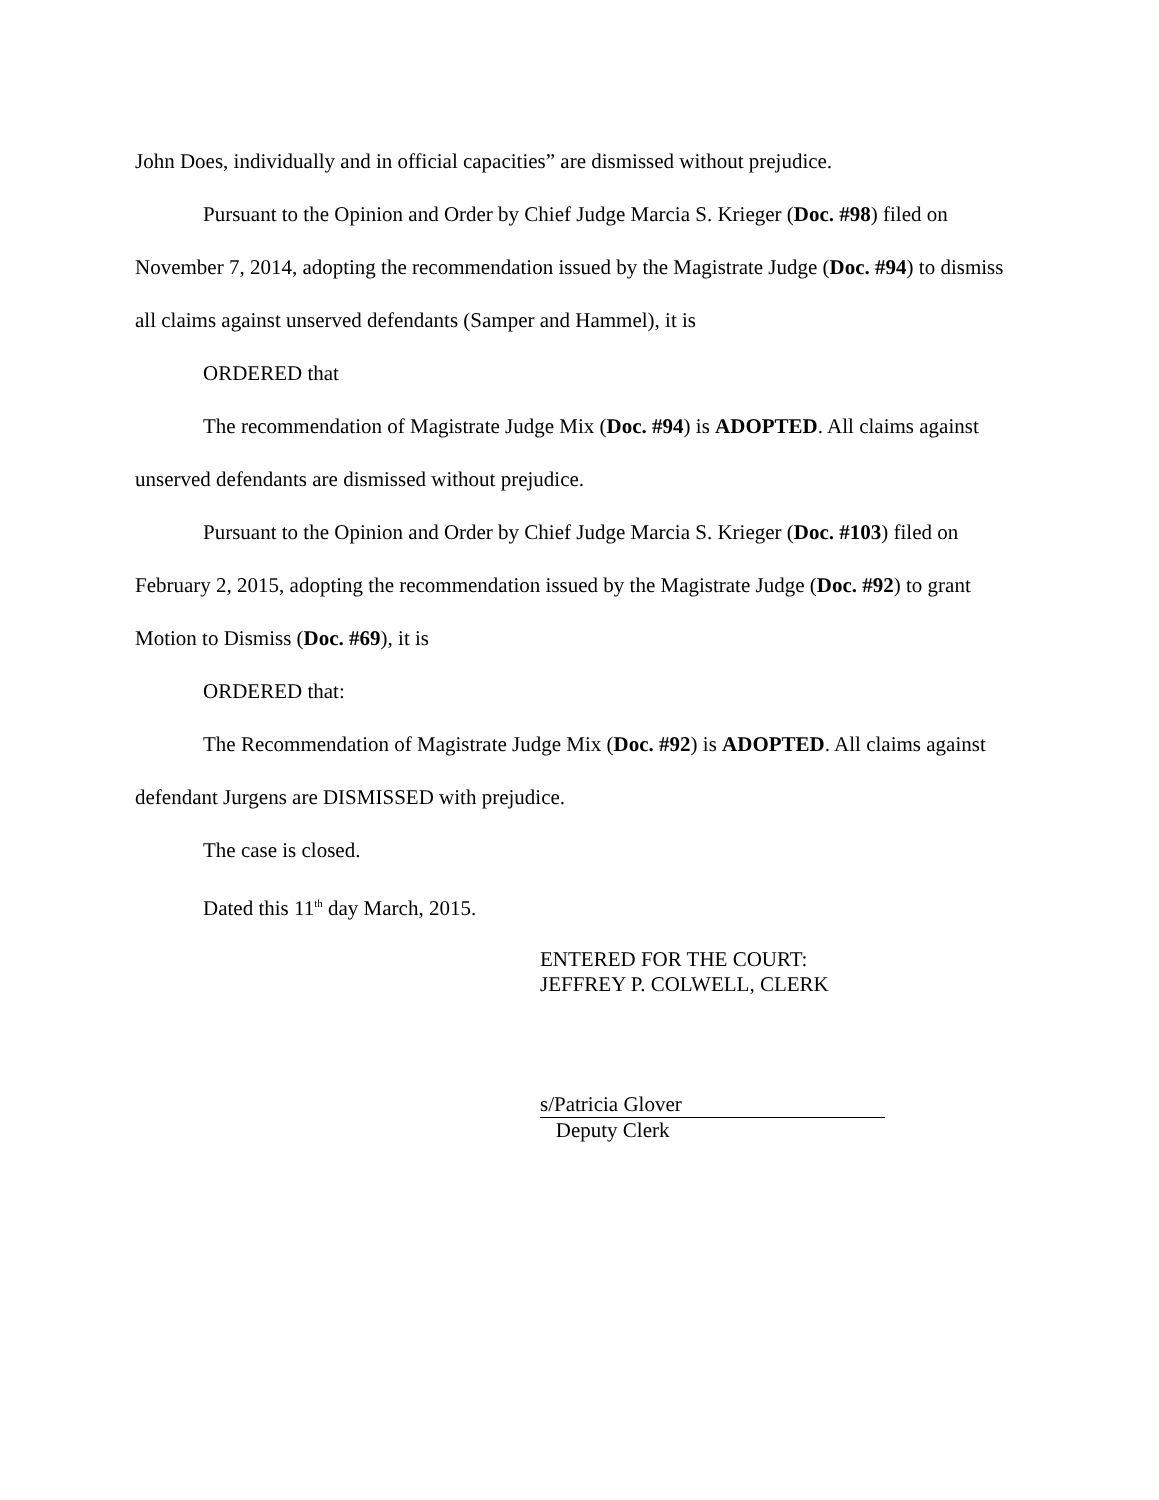John Does, individually and in official capacities” are dismissed without prejudice.
Pursuant to the Opinion and Order by Chief Judge Marcia S. Krieger (Doc. #98) filed on November 7, 2014, adopting the recommendation issued by the Magistrate Judge (Doc. #94) to dismiss all claims against unserved defendants (Samper and Hammel), it is
ORDERED that
The recommendation of Magistrate Judge Mix (Doc. #94) is ADOPTED. All claims against unserved defendants are dismissed without prejudice.
Pursuant to the Opinion and Order by Chief Judge Marcia S. Krieger (Doc. #103) filed on February 2, 2015, adopting the recommendation issued by the Magistrate Judge (Doc. #92) to grant Motion to Dismiss (Doc. #69), it is
ORDERED that:
The Recommendation of Magistrate Judge Mix (Doc. #92) is ADOPTED. All claims against defendant Jurgens are DISMISSED with prejudice.
The case is closed.
Dated this 11<sup>th</sup> day March, 2015.
ENTERED FOR THE COURT:
JEFFREY P. COLWELL, CLERK
s/Patricia Glover
Deputy Clerk